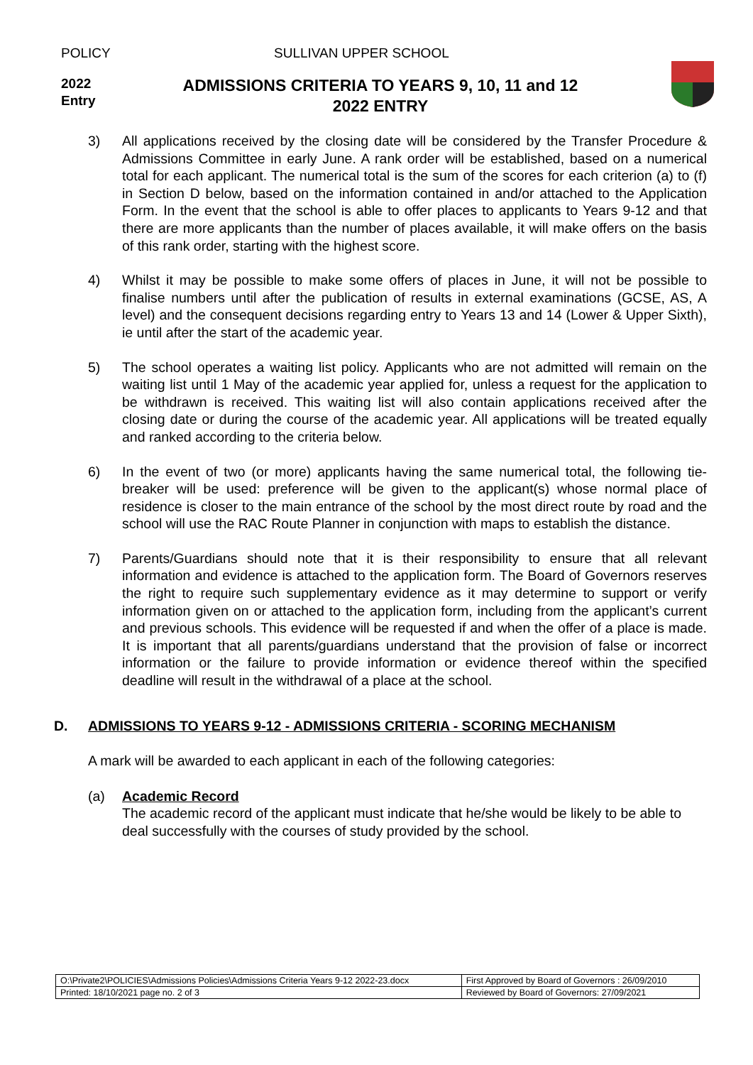POLICY SULLIVAN UPPER SCHOOL
2022
Entry
ADMISSIONS CRITERIA TO YEARS 9, 10, 11 and 12
2022 ENTRY
3) All applications received by the closing date will be considered by the Transfer Procedure & Admissions Committee in early June. A rank order will be established, based on a numerical total for each applicant. The numerical total is the sum of the scores for each criterion (a) to (f) in Section D below, based on the information contained in and/or attached to the Application Form. In the event that the school is able to offer places to applicants to Years 9-12 and that there are more applicants than the number of places available, it will make offers on the basis of this rank order, starting with the highest score.
4) Whilst it may be possible to make some offers of places in June, it will not be possible to finalise numbers until after the publication of results in external examinations (GCSE, AS, A level) and the consequent decisions regarding entry to Years 13 and 14 (Lower & Upper Sixth), ie until after the start of the academic year.
5) The school operates a waiting list policy. Applicants who are not admitted will remain on the waiting list until 1 May of the academic year applied for, unless a request for the application to be withdrawn is received. This waiting list will also contain applications received after the closing date or during the course of the academic year. All applications will be treated equally and ranked according to the criteria below.
6) In the event of two (or more) applicants having the same numerical total, the following tie-breaker will be used: preference will be given to the applicant(s) whose normal place of residence is closer to the main entrance of the school by the most direct route by road and the school will use the RAC Route Planner in conjunction with maps to establish the distance.
7) Parents/Guardians should note that it is their responsibility to ensure that all relevant information and evidence is attached to the application form. The Board of Governors reserves the right to require such supplementary evidence as it may determine to support or verify information given on or attached to the application form, including from the applicant’s current and previous schools. This evidence will be requested if and when the offer of a place is made. It is important that all parents/guardians understand that the provision of false or incorrect information or the failure to provide information or evidence thereof within the specified deadline will result in the withdrawal of a place at the school.
D. ADMISSIONS TO YEARS 9-12 - ADMISSIONS CRITERIA - SCORING MECHANISM
A mark will be awarded to each applicant in each of the following categories:
(a) Academic Record
The academic record of the applicant must indicate that he/she would be likely to be able to deal successfully with the courses of study provided by the school.
| O:\Private2\POLICIES\Admissions Policies\Admissions Criteria Years 9-12 2022-23.docx | First Approved by Board of Governors : 26/09/2010 |
| Printed: 18/10/2021 page no. 2 of 3 | Reviewed by Board of Governors: 27/09/2021 |